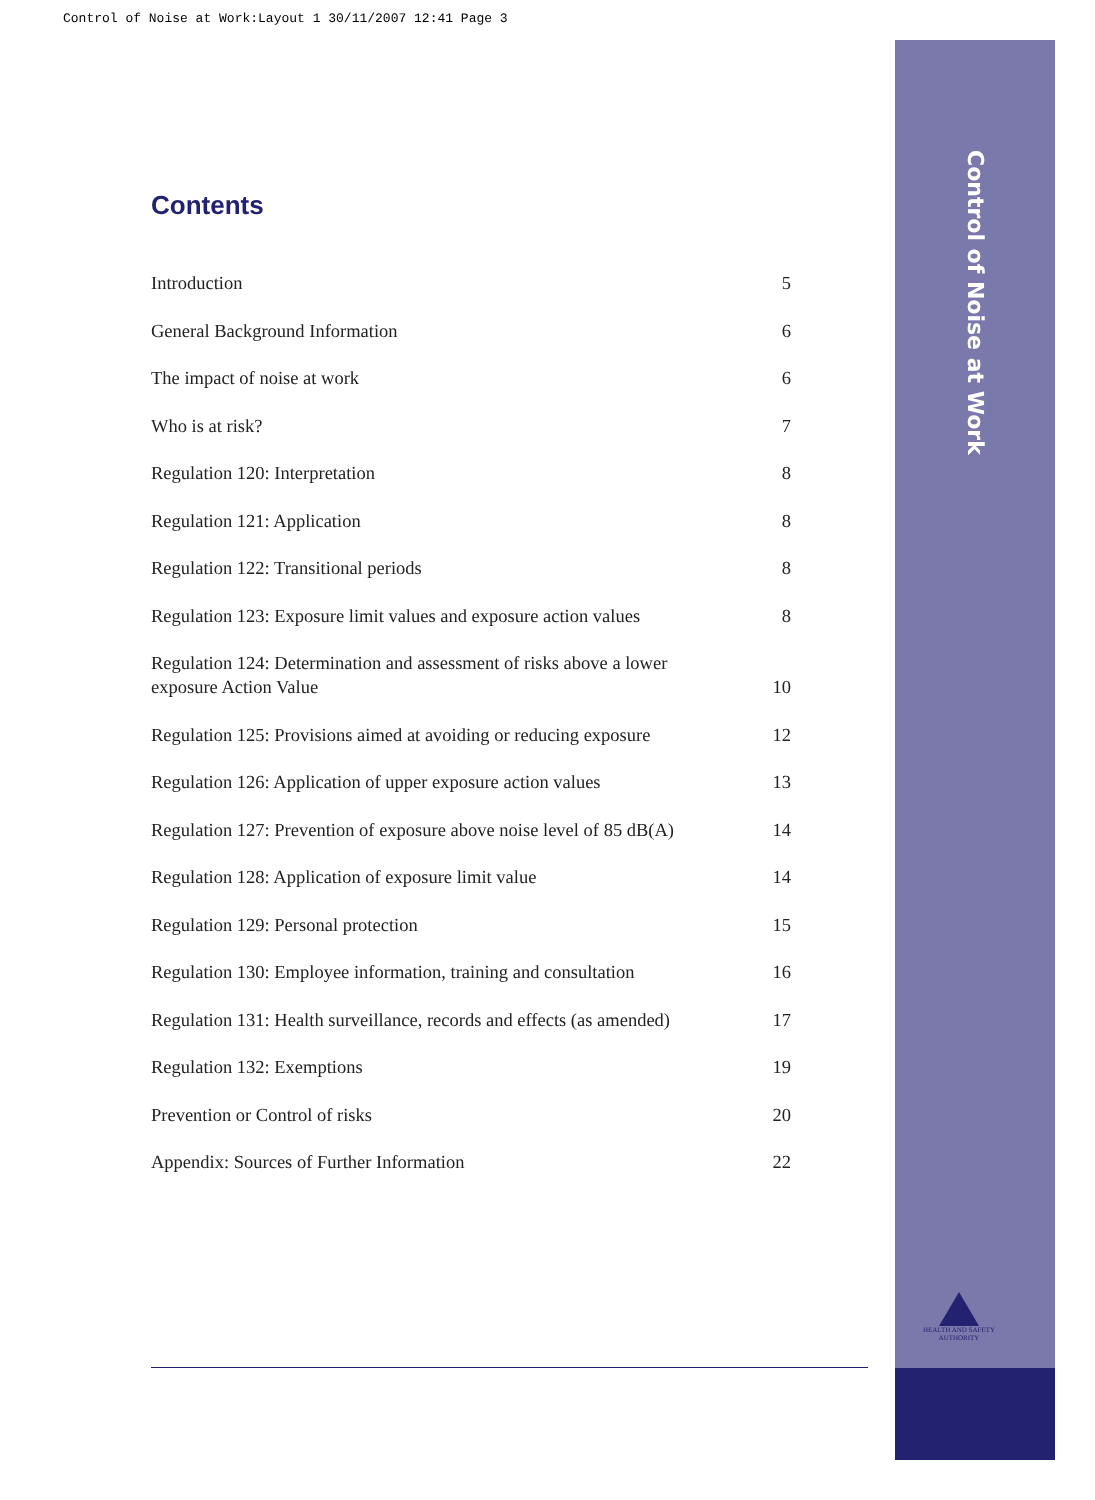Control of Noise at Work:Layout 1 30/11/2007 12:41 Page 3
Control of Noise at Work
Contents
Introduction 5
General Background Information 6
The impact of noise at work 6
Who is at risk? 7
Regulation 120: Interpretation 8
Regulation 121: Application 8
Regulation 122: Transitional periods 8
Regulation 123: Exposure limit values and exposure action values 8
Regulation 124: Determination and assessment of risks above a lower exposure Action Value 10
Regulation 125: Provisions aimed at avoiding or reducing exposure 12
Regulation 126: Application of upper exposure action values 13
Regulation 127: Prevention of exposure above noise level of 85 dB(A) 14
Regulation 128: Application of exposure limit value 14
Regulation 129: Personal protection 15
Regulation 130: Employee information, training and consultation 16
Regulation 131: Health surveillance, records and effects (as amended) 17
Regulation 132: Exemptions 19
Prevention or Control of risks 20
Appendix: Sources of Further Information 22
HEALTH AND SAFETY AUTHORITY